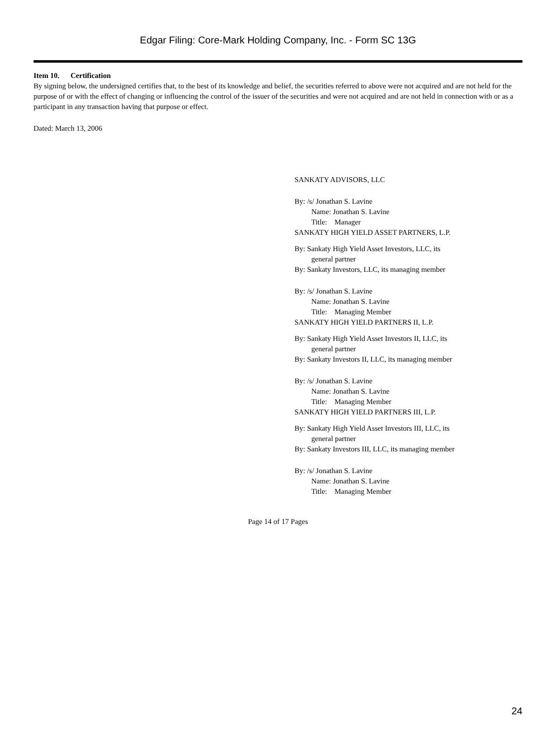Edgar Filing: Core-Mark Holding Company, Inc. - Form SC 13G
Item 10. Certification
By signing below, the undersigned certifies that, to the best of its knowledge and belief, the securities referred to above were not acquired and are not held for the purpose of or with the effect of changing or influencing the control of the issuer of the securities and were not acquired and are not held in connection with or as a participant in any transaction having that purpose or effect.
Dated: March 13, 2006
SANKATY ADVISORS, LLC
By: /s/ Jonathan S. Lavine
Name: Jonathan S. Lavine
Title: Manager
SANKATY HIGH YIELD ASSET PARTNERS, L.P.
By: Sankaty High Yield Asset Investors, LLC, its
general partner
By: Sankaty Investors, LLC, its managing member
By: /s/ Jonathan S. Lavine
Name: Jonathan S. Lavine
Title: Managing Member
SANKATY HIGH YIELD PARTNERS II, L.P.
By: Sankaty High Yield Asset Investors II, LLC, its
general partner
By: Sankaty Investors II, LLC, its managing member
By: /s/ Jonathan S. Lavine
Name: Jonathan S. Lavine
Title: Managing Member
SANKATY HIGH YIELD PARTNERS III, L.P.
By: Sankaty High Yield Asset Investors III, LLC, its
general partner
By: Sankaty Investors III, LLC, its managing member
By: /s/ Jonathan S. Lavine
Name: Jonathan S. Lavine
Title: Managing Member
Page 14 of 17 Pages
24